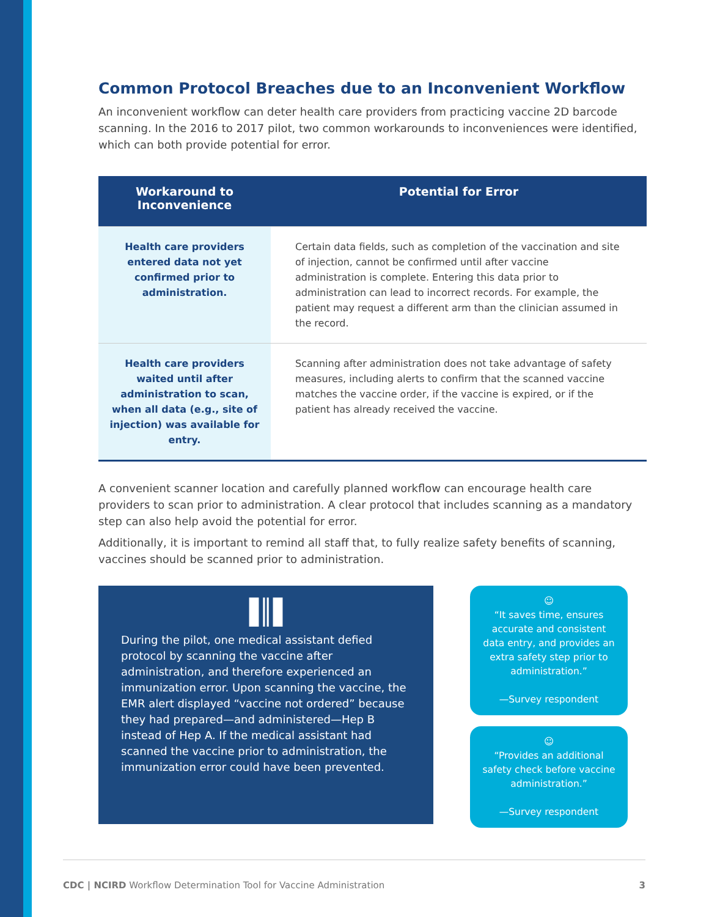Common Protocol Breaches due to an Inconvenient Workflow
An inconvenient workflow can deter health care providers from practicing vaccine 2D barcode scanning. In the 2016 to 2017 pilot, two common workarounds to inconveniences were identified, which can both provide potential for error.
| Workaround to Inconvenience | Potential for Error |
| --- | --- |
| Health care providers entered data not yet confirmed prior to administration. | Certain data fields, such as completion of the vaccination and site of injection, cannot be confirmed until after vaccine administration is complete. Entering this data prior to administration can lead to incorrect records. For example, the patient may request a different arm than the clinician assumed in the record. |
| Health care providers waited until after administration to scan, when all data (e.g., site of injection) was available for entry. | Scanning after administration does not take advantage of safety measures, including alerts to confirm that the scanned vaccine matches the vaccine order, if the vaccine is expired, or if the patient has already received the vaccine. |
A convenient scanner location and carefully planned workflow can encourage health care providers to scan prior to administration. A clear protocol that includes scanning as a mandatory step can also help avoid the potential for error.
Additionally, it is important to remind all staff that, to fully realize safety benefits of scanning, vaccines should be scanned prior to administration.
▐║▌
During the pilot, one medical assistant defied protocol by scanning the vaccine after administration, and therefore experienced an immunization error. Upon scanning the vaccine, the EMR alert displayed “vaccine not ordered” because they had prepared—and administered—Hep B instead of Hep A. If the medical assistant had scanned the vaccine prior to administration, the immunization error could have been prevented.
☺
“It saves time, ensures accurate and consistent data entry, and provides an extra safety step prior to administration.”
—Survey respondent
☺
“Provides an additional safety check before vaccine administration.”
—Survey respondent
CDC | NCIRD Workflow Determination Tool for Vaccine Administration 3